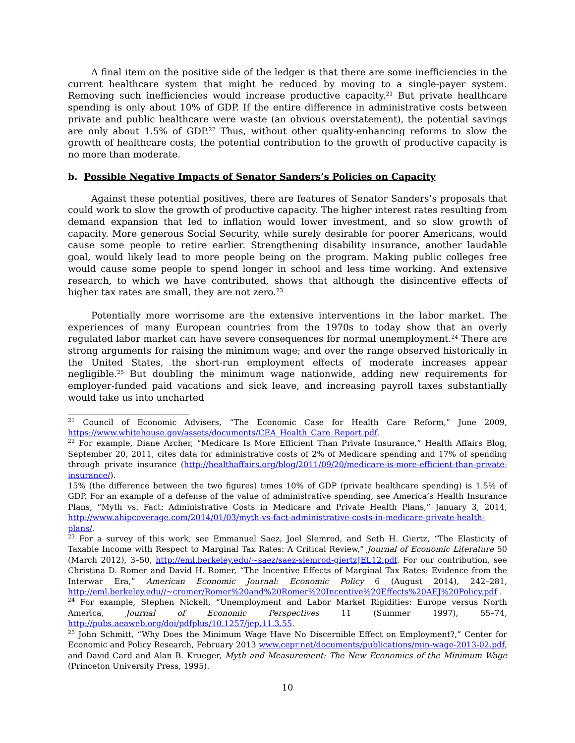A final item on the positive side of the ledger is that there are some inefficiencies in the current healthcare system that might be reduced by moving to a single-payer system. Removing such inefficiencies would increase productive capacity.<sup>21</sup> But private healthcare spending is only about 10% of GDP. If the entire difference in administrative costs between private and public healthcare were waste (an obvious overstatement), the potential savings are only about 1.5% of GDP.<sup>22</sup> Thus, without other quality-enhancing reforms to slow the growth of healthcare costs, the potential contribution to the growth of productive capacity is no more than moderate.
b. Possible Negative Impacts of Senator Sanders’s Policies on Capacity
Against these potential positives, there are features of Senator Sanders’s proposals that could work to slow the growth of productive capacity. The higher interest rates resulting from demand expansion that led to inflation would lower investment, and so slow growth of capacity. More generous Social Security, while surely desirable for poorer Americans, would cause some people to retire earlier. Strengthening disability insurance, another laudable goal, would likely lead to more people being on the program. Making public colleges free would cause some people to spend longer in school and less time working. And extensive research, to which we have contributed, shows that although the disincentive effects of higher tax rates are small, they are not zero.<sup>23</sup>
Potentially more worrisome are the extensive interventions in the labor market. The experiences of many European countries from the 1970s to today show that an overly regulated labor market can have severe consequences for normal unemployment.<sup>24</sup> There are strong arguments for raising the minimum wage; and over the range observed historically in the United States, the short-run employment effects of moderate increases appear negligible.<sup>25</sup> But doubling the minimum wage nationwide, adding new requirements for employer-funded paid vacations and sick leave, and increasing payroll taxes substantially would take us into uncharted
<sup>21</sup> Council of Economic Advisers, “The Economic Case for Health Care Reform,” June 2009, https://www.whitehouse.gov/assets/documents/CEA_Health_Care_Report.pdf.
<sup>22</sup> For example, Diane Archer, “Medicare Is More Efficient Than Private Insurance,” Health Affairs Blog, September 20, 2011, cites data for administrative costs of 2% of Medicare spending and 17% of spending through private insurance (http://healthaffairs.org/blog/2011/09/20/medicare-is-more-efficient-than-private-insurance/).
15% (the difference between the two figures) times 10% of GDP (private healthcare spending) is 1.5% of GDP. For an example of a defense of the value of administrative spending, see America’s Health Insurance Plans, “Myth vs. Fact: Administrative Costs in Medicare and Private Health Plans,” January 3, 2014, http://www.ahipcoverage.com/2014/01/03/myth-vs-fact-administrative-costs-in-medicare-private-health-plans/.
<sup>23</sup> For a survey of this work, see Emmanuel Saez, Joel Slemrod, and Seth H. Giertz, “The Elasticity of Taxable Income with Respect to Marginal Tax Rates: A Critical Review,” Journal of Economic Literature 50 (March 2012), 3–50, http://eml.berkeley.edu/~saez/saez-slemrod-giertzJEL12.pdf. For our contribution, see Christina D. Romer and David H. Romer, “The Incentive Effects of Marginal Tax Rates: Evidence from the Interwar Era,” American Economic Journal: Economic Policy 6 (August 2014), 242–281, http://eml.berkeley.edu//~cromer/Romer%20and%20Romer%20Incentive%20Effects%20AEJ%20Policy.pdf .
<sup>24</sup> For example, Stephen Nickell, “Unemployment and Labor Market Rigidities: Europe versus North America, Journal of Economic Perspectives 11 (Summer 1997), 55–74, http://pubs.aeaweb.org/doi/pdfplus/10.1257/jep.11.3.55.
<sup>25</sup> John Schmitt, “Why Does the Minimum Wage Have No Discernible Effect on Employment?,” Center for Economic and Policy Research, February 2013 www.cepr.net/documents/publications/min-wage-2013-02.pdf, and David Card and Alan B. Krueger, Myth and Measurement: The New Economics of the Minimum Wage (Princeton University Press, 1995).
10